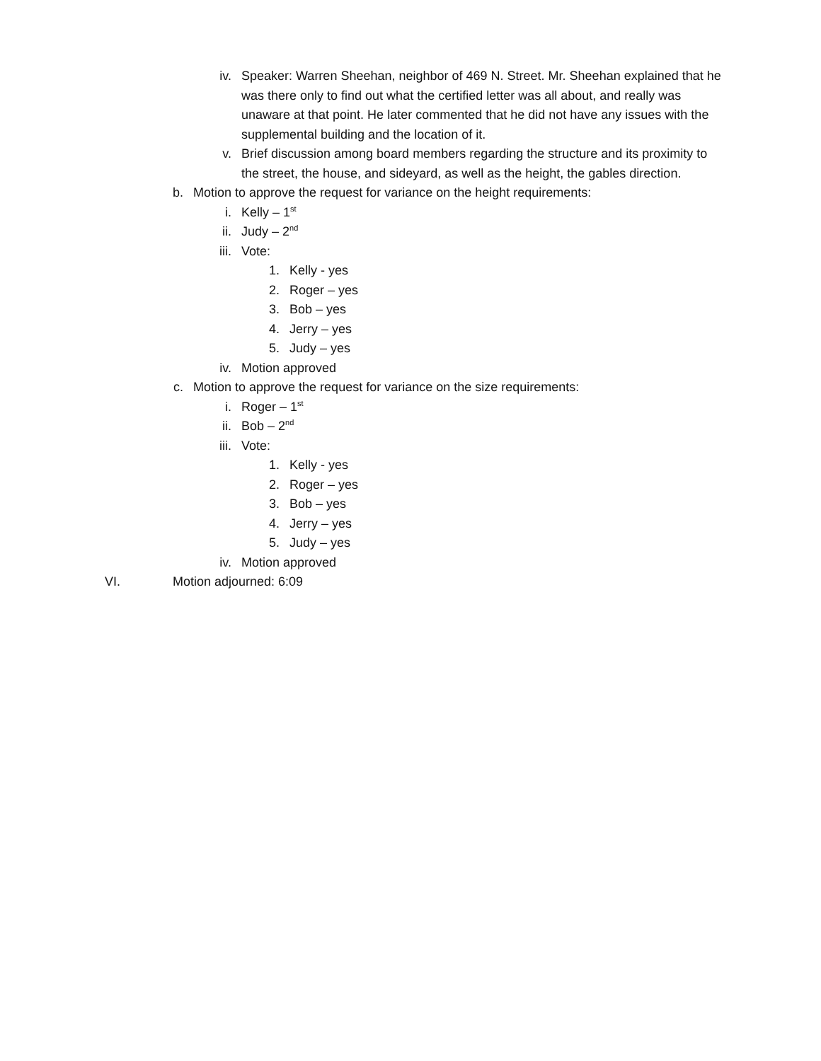iv. Speaker: Warren Sheehan, neighbor of 469 N. Street. Mr. Sheehan explained that he was there only to find out what the certified letter was all about, and really was unaware at that point. He later commented that he did not have any issues with the supplemental building and the location of it.
v. Brief discussion among board members regarding the structure and its proximity to the street, the house, and sideyard, as well as the height, the gables direction.
b. Motion to approve the request for variance on the height requirements:
i. Kelly – 1<sup>st</sup>
ii. Judy – 2<sup>nd</sup>
iii. Vote:
1. Kelly - yes
2. Roger – yes
3. Bob – yes
4. Jerry – yes
5. Judy – yes
iv. Motion approved
c. Motion to approve the request for variance on the size requirements:
i. Roger – 1<sup>st</sup>
ii. Bob – 2<sup>nd</sup>
iii. Vote:
1. Kelly - yes
2. Roger – yes
3. Bob – yes
4. Jerry – yes
5. Judy – yes
iv. Motion approved
VI. Motion adjourned: 6:09